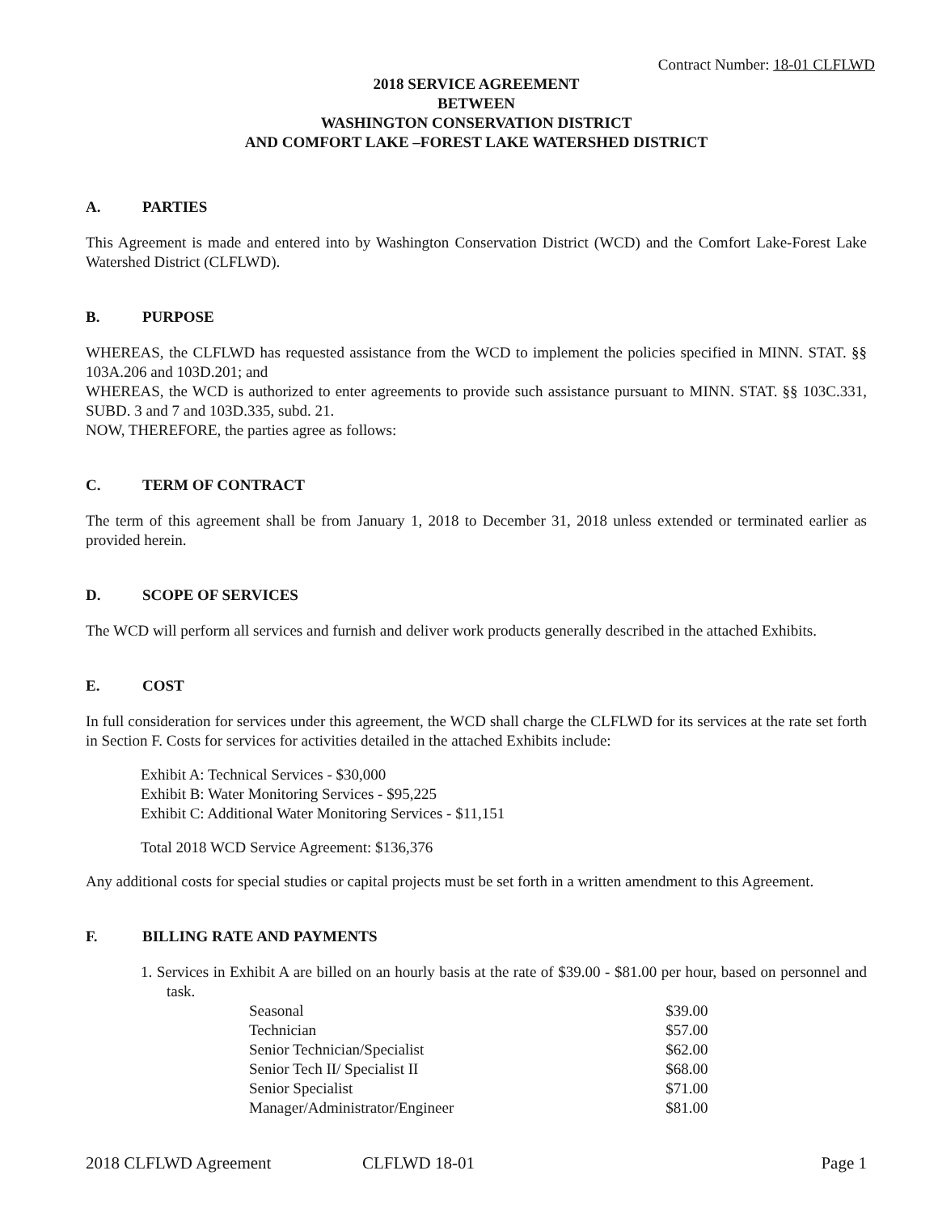Contract Number: 18-01 CLFLWD
2018 SERVICE AGREEMENT
BETWEEN
WASHINGTON CONSERVATION DISTRICT
AND COMFORT LAKE –FOREST LAKE WATERSHED DISTRICT
A. PARTIES
This Agreement is made and entered into by Washington Conservation District (WCD) and the Comfort Lake-Forest Lake Watershed District (CLFLWD).
B. PURPOSE
WHEREAS, the CLFLWD has requested assistance from the WCD to implement the policies specified in MINN. STAT. §§ 103A.206 and 103D.201; and
WHEREAS, the WCD is authorized to enter agreements to provide such assistance pursuant to MINN. STAT. §§ 103C.331, SUBD. 3 and 7 and 103D.335, subd. 21.
NOW, THEREFORE, the parties agree as follows:
C. TERM OF CONTRACT
The term of this agreement shall be from January 1, 2018 to December 31, 2018 unless extended or terminated earlier as provided herein.
D. SCOPE OF SERVICES
The WCD will perform all services and furnish and deliver work products generally described in the attached Exhibits.
E. COST
In full consideration for services under this agreement, the WCD shall charge the CLFLWD for its services at the rate set forth in Section F. Costs for services for activities detailed in the attached Exhibits include:
Exhibit A: Technical Services - $30,000
Exhibit B: Water Monitoring Services - $95,225
Exhibit C: Additional Water Monitoring Services - $11,151
Total 2018 WCD Service Agreement: $136,376
Any additional costs for special studies or capital projects must be set forth in a written amendment to this Agreement.
F. BILLING RATE AND PAYMENTS
1. Services in Exhibit A are billed on an hourly basis at the rate of $39.00 - $81.00 per hour, based on personnel and task.
| Seasonal | $39.00 |
| Technician | $57.00 |
| Senior Technician/Specialist | $62.00 |
| Senior Tech II/ Specialist II | $68.00 |
| Senior Specialist | $71.00 |
| Manager/Administrator/Engineer | $81.00 |
2018 CLFLWD Agreement CLFLWD 18-01 Page 1